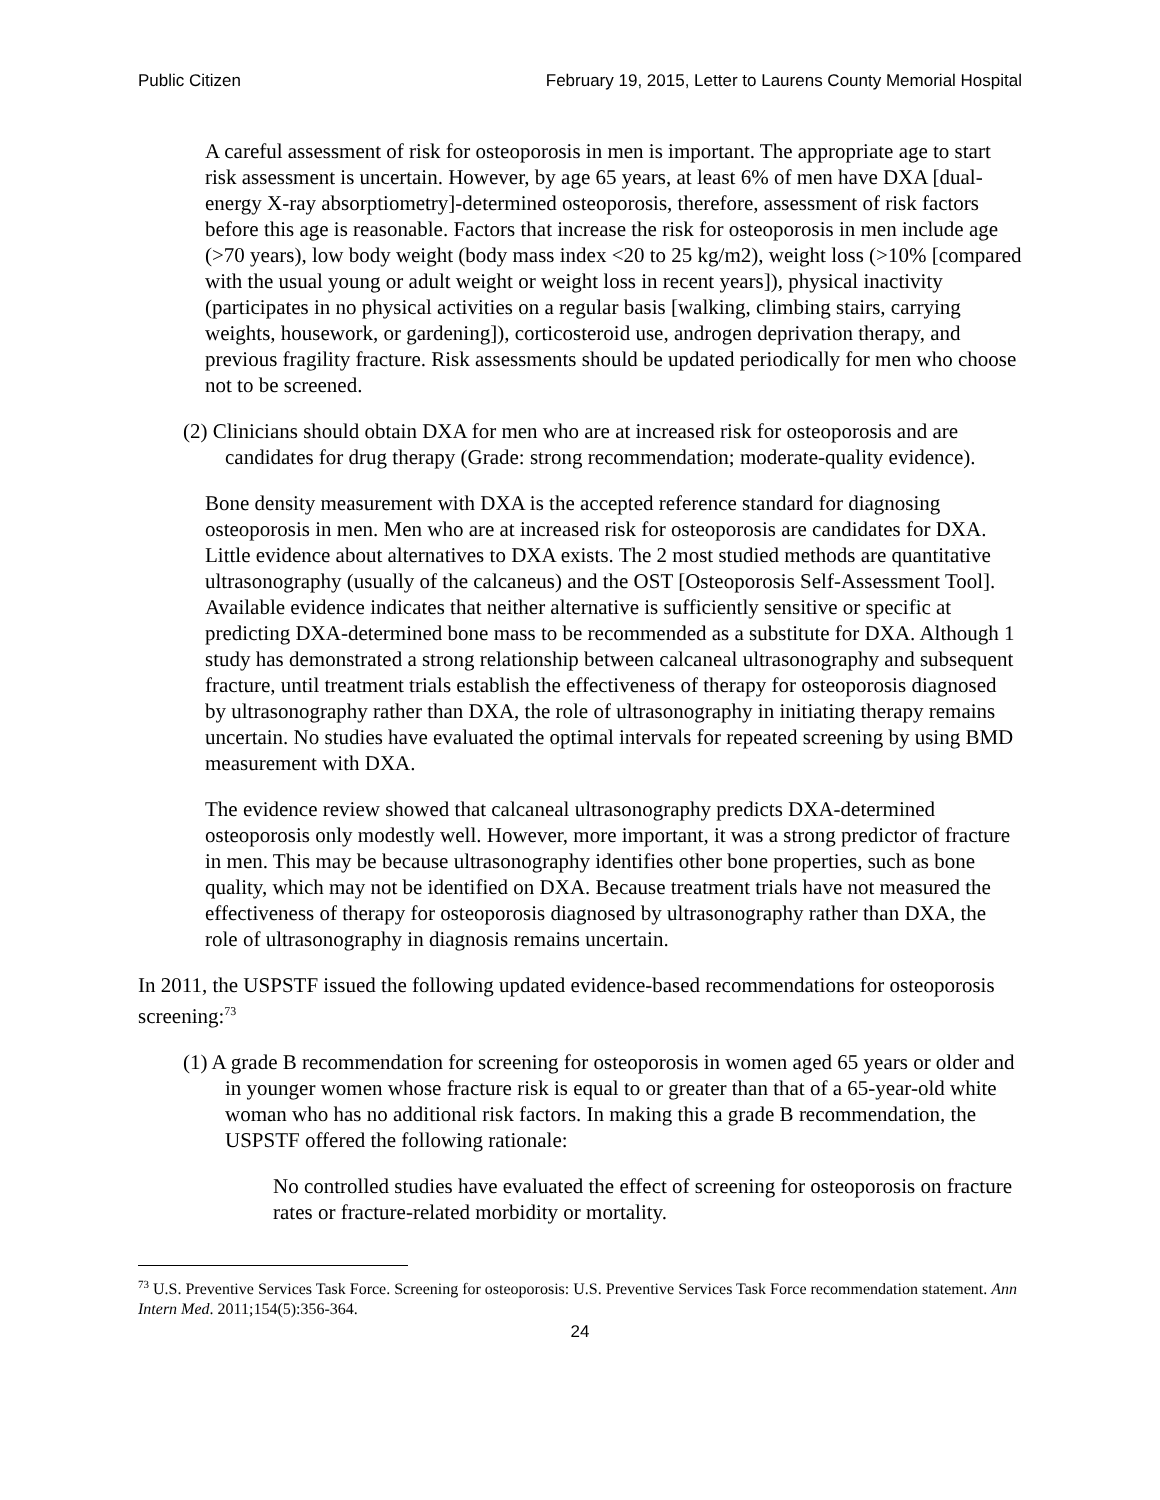Public Citizen February 19, 2015, Letter to Laurens County Memorial Hospital
A careful assessment of risk for osteoporosis in men is important. The appropriate age to start risk assessment is uncertain. However, by age 65 years, at least 6% of men have DXA [dual-energy X-ray absorptiometry]-determined osteoporosis, therefore, assessment of risk factors before this age is reasonable. Factors that increase the risk for osteoporosis in men include age (>70 years), low body weight (body mass index <20 to 25 kg/m2), weight loss (>10% [compared with the usual young or adult weight or weight loss in recent years]), physical inactivity (participates in no physical activities on a regular basis [walking, climbing stairs, carrying weights, housework, or gardening]), corticosteroid use, androgen deprivation therapy, and previous fragility fracture. Risk assessments should be updated periodically for men who choose not to be screened.
(2) Clinicians should obtain DXA for men who are at increased risk for osteoporosis and are candidates for drug therapy (Grade: strong recommendation; moderate-quality evidence).
Bone density measurement with DXA is the accepted reference standard for diagnosing osteoporosis in men. Men who are at increased risk for osteoporosis are candidates for DXA. Little evidence about alternatives to DXA exists. The 2 most studied methods are quantitative ultrasonography (usually of the calcaneus) and the OST [Osteoporosis Self-Assessment Tool]. Available evidence indicates that neither alternative is sufficiently sensitive or specific at predicting DXA-determined bone mass to be recommended as a substitute for DXA. Although 1 study has demonstrated a strong relationship between calcaneal ultrasonography and subsequent fracture, until treatment trials establish the effectiveness of therapy for osteoporosis diagnosed by ultrasonography rather than DXA, the role of ultrasonography in initiating therapy remains uncertain. No studies have evaluated the optimal intervals for repeated screening by using BMD measurement with DXA.
The evidence review showed that calcaneal ultrasonography predicts DXA-determined osteoporosis only modestly well. However, more important, it was a strong predictor of fracture in men. This may be because ultrasonography identifies other bone properties, such as bone quality, which may not be identified on DXA. Because treatment trials have not measured the effectiveness of therapy for osteoporosis diagnosed by ultrasonography rather than DXA, the role of ultrasonography in diagnosis remains uncertain.
In 2011, the USPSTF issued the following updated evidence-based recommendations for osteoporosis screening:<sup>73</sup>
(1) A grade B recommendation for screening for osteoporosis in women aged 65 years or older and in younger women whose fracture risk is equal to or greater than that of a 65-year-old white woman who has no additional risk factors. In making this a grade B recommendation, the USPSTF offered the following rationale:
No controlled studies have evaluated the effect of screening for osteoporosis on fracture rates or fracture-related morbidity or mortality.
<sup>73</sup> U.S. Preventive Services Task Force. Screening for osteoporosis: U.S. Preventive Services Task Force recommendation statement. Ann Intern Med. 2011;154(5):356-364.
24